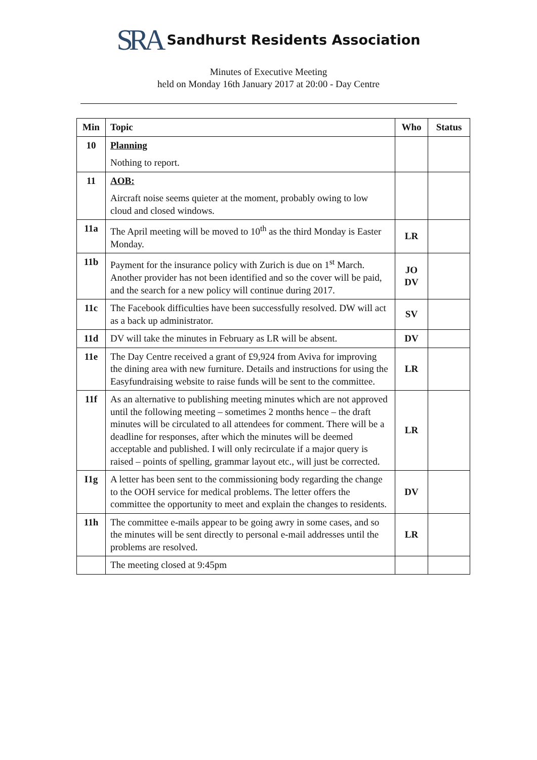SRA Sandhurst Residents Association
Minutes of Executive Meeting
held on Monday 16th January 2017 at 20:00 - Day Centre
| Min | Topic | Who | Status |
| --- | --- | --- | --- |
| 10 | Planning Nothing to report. | | |
| 11 | AOB: Aircraft noise seems quieter at the moment, probably owing to low cloud and closed windows. | | |
| 11a | The April meeting will be moved to 10<sup>th</sup> as the third Monday is Easter Monday. | LR | |
| 11b | Payment for the insurance policy with Zurich is due on 1<sup>st</sup> March. Another provider has not been identified and so the cover will be paid, and the search for a new policy will continue during 2017. | JO DV | |
| 11c | The Facebook difficulties have been successfully resolved. DW will act as a back up administrator. | SV | |
| 11d | DV will take the minutes in February as LR will be absent. | DV | |
| 11e | The Day Centre received a grant of £9,924 from Aviva for improving the dining area with new furniture. Details and instructions for using the Easyfundraising website to raise funds will be sent to the committee. | LR | |
| 11f | As an alternative to publishing meeting minutes which are not approved until the following meeting – sometimes 2 months hence – the draft minutes will be circulated to all attendees for comment. There will be a deadline for responses, after which the minutes will be deemed acceptable and published. I will only recirculate if a major query is raised – points of spelling, grammar layout etc., will just be corrected. | LR | |
| I1g | A letter has been sent to the commissioning body regarding the change to the OOH service for medical problems. The letter offers the committee the opportunity to meet and explain the changes to residents. | DV | |
| 11h | The committee e-mails appear to be going awry in some cases, and so the minutes will be sent directly to personal e-mail addresses until the problems are resolved. | LR | |
| | The meeting closed at 9:45pm | | |